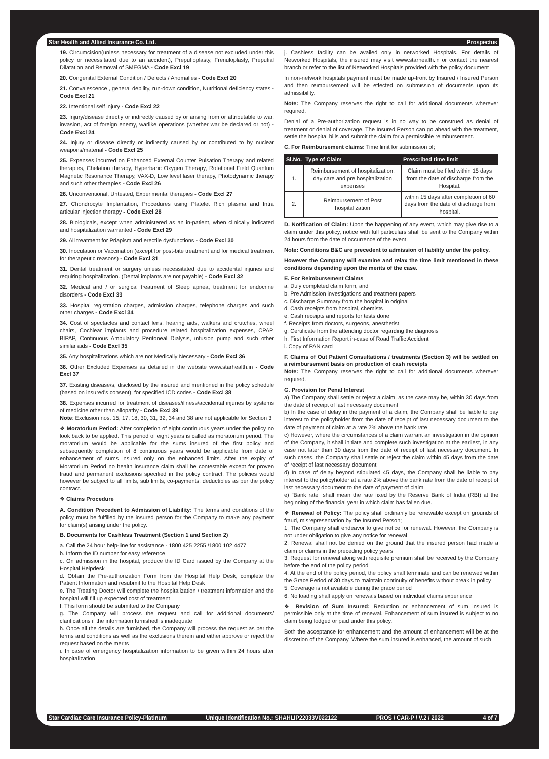Star Health and Allied Insurance Co. Ltd. Prospectus
19. Circumcision(unless necessary for treatment of a disease not excluded under this policy or necessitated due to an accident), Preputioplasty, Frenuloplasty, Preputial Dilatation and Removal of SMEGMA - Code Excl 19
20. Congenital External Condition / Defects / Anomalies - Code Excl 20
21. Convalescence , general debility, run-down condition, Nutritional deficiency states - Code Excl 21
22. Intentional self injury - Code Excl 22
23. Injury/disease directly or indirectly caused by or arising from or attributable to war, invasion, act of foreign enemy, warlike operations (whether war be declared or not) - Code Excl 24
24. Injury or disease directly or indirectly caused by or contributed to by nuclear weapons/material - Code Excl 25
25. Expenses incurred on Enhanced External Counter Pulsation Therapy and related therapies, Chelation therapy, Hyperbaric Oxygen Therapy, Rotational Field Quantum Magnetic Resonance Therapy, VAX-D, Low level laser therapy, Photodynamic therapy and such other therapies - Code Excl 26
26. Unconventional, Untested, Experimental therapies - Code Excl 27
27. Chondrocyte Implantation, Procedures using Platelet Rich plasma and Intra articular injection therapy - Code Excl 28
28. Biologicals, except when administered as an in-patient, when clinically indicated and hospitalization warranted - Code Excl 29
29. All treatment for Priapism and erectile dysfunctions - Code Excl 30
30. Inoculation or Vaccination (except for post-bite treatment and for medical treatment for therapeutic reasons) - Code Excl 31
31. Dental treatment or surgery unless necessitated due to accidental injuries and requiring hospitalization. (Dental implants are not payable) - Code Excl 32
32. Medical and / or surgical treatment of Sleep apnea, treatment for endocrine disorders - Code Excl 33
33. Hospital registration charges, admission charges, telephone charges and such other charges - Code Excl 34
34. Cost of spectacles and contact lens, hearing aids, walkers and crutches, wheel chairs, Cochlear implants and procedure related hospitalization expenses, CPAP, BIPAP, Continuous Ambulatory Peritoneal Dialysis, infusion pump and such other similar aids - Code Excl 35
35. Any hospitalizations which are not Medically Necessary - Code Excl 36
36. Other Excluded Expenses as detailed in the website www.starhealth.in - Code Excl 37
37. Existing disease/s, disclosed by the insured and mentioned in the policy schedule (based on insured's consent), for specified ICD codes - Code Excl 38
38. Expenses incurred for treatment of diseases/illness/accidental injuries by systems of medicine other than allopathy - Code Excl 39
Note: Exclusion nos. 15, 17, 18, 30, 31, 32, 34 and 38 are not applicable for Section 3
❖ Moratorium Period: After completion of eight continuous years under the policy no look back to be applied. This period of eight years is called as moratorium period. The moratorium would be applicable for the sums insured of the first policy and subsequently completion of 8 continuous years would be applicable from date of enhancement of sums insured only on the enhanced limits. After the expiry of Moratorium Period no health insurance claim shall be contestable except for proven fraud and permanent exclusions specified in the policy contract. The policies would however be subject to all limits, sub limits, co-payments, deductibles as per the policy contract.
❖ Claims Procedure
A. Condition Precedent to Admission of Liability: The terms and conditions of the policy must be fulfilled by the insured person for the Company to make any payment for claim(s) arising under the policy.
B. Documents for Cashless Treatment (Section 1 and Section 2)
a. Call the 24 hour help-line for assistance - 1800 425 2255 /1800 102 4477
b. Inform the ID number for easy reference
c. On admission in the hospital, produce the ID Card issued by the Company at the Hospital Helpdesk
d. Obtain the Pre-authorization Form from the Hospital Help Desk, complete the Patient Information and resubmit to the Hospital Help Desk
e. The Treating Doctor will complete the hospitalization / treatment information and the hospital will fill up expected cost of treatment
f. This form should be submitted to the Company
g. The Company will process the request and call for additional documents/ clarifications if the information furnished is inadequate
h. Once all the details are furnished, the Company will process the request as per the terms and conditions as well as the exclusions therein and either approve or reject the request based on the merits
i. In case of emergency hospitalization information to be given within 24 hours after hospitalization
j. Cashless facility can be availed only in networked Hospitals. For details of Networked Hospitals, the insured may visit www.starhealth.in or contact the nearest branch or refer to the list of Networked Hospitals provided with the policy document
In non-network hospitals payment must be made up-front by Insured / Insured Person and then reimbursement will be effected on submission of documents upon its admissibility.
Note: The Company reserves the right to call for additional documents wherever required.
Denial of a Pre-authorization request is in no way to be construed as denial of treatment or denial of coverage. The Insured Person can go ahead with the treatment, settle the hospital bills and submit the claim for a permissible reimbursement.
C. For Reimbursement claims: Time limit for submission of;
| Sl.No. | Type of Claim | Prescribed time limit |
| --- | --- | --- |
| 1. | Reimbursement of hospitalization, day care and pre hospitalization expenses | Claim must be filed within 15 days from the date of discharge from the Hospital. |
| 2. | Reimbursement of Post hospitalization | within 15 days after completion of 60 days from the date of discharge from hospital. |
D. Notification of Claim: Upon the happening of any event, which may give rise to a claim under this policy, notice with full particulars shall be sent to the Company within 24 hours from the date of occurrence of the event.
Note: Conditions B&C are precedent to admission of liability under the policy.
However the Company will examine and relax the time limit mentioned in these conditions depending upon the merits of the case.
E. For Reimbursement Claims
a. Duly completed claim form, and
b. Pre Admission investigations and treatment papers
c. Discharge Summary from the hospital in original
d. Cash receipts from hospital, chemists
e. Cash receipts and reports for tests done
f. Receipts from doctors, surgeons, anesthetist
g. Certificate from the attending doctor regarding the diagnosis
h. First Information Report in-case of Road Traffic Accident
i. Copy of PAN card
F. Claims of Out Patient Consultations / treatments (Section 3) will be settled on a reimbursement basis on production of cash receipts
Note: The Company reserves the right to call for additional documents wherever required.
G. Provision for Penal Interest
a) The Company shall settle or reject a claim, as the case may be, within 30 days from the date of receipt of last necessary document
b) In the case of delay in the payment of a claim, the Company shall be liable to pay interest to the policyholder from the date of receipt of last necessary document to the date of payment of claim at a rate 2% above the bank rate
c) However, where the circumstances of a claim warrant an investigation in the opinion of the Company, it shall initiate and complete such investigation at the earliest, in any case not later than 30 days from the date of receipt of last necessary document. In such cases, the Company shall settle or reject the claim within 45 days from the date of receipt of last necessary document
d) In case of delay beyond stipulated 45 days, the Company shall be liable to pay interest to the policyholder at a rate 2% above the bank rate from the date of receipt of last necessary document to the date of payment of claim
e) "Bank rate" shall mean the rate fixed by the Reserve Bank of India (RBI) at the beginning of the financial year in which claim has fallen due.
❖ Renewal of Policy: The policy shall ordinarily be renewable except on grounds of fraud, misrepresentation by the Insured Person;
1. The Company shall endeavor to give notice for renewal. However, the Company is not under obligation to give any notice for renewal
2. Renewal shall not be denied on the ground that the insured person had made a claim or claims in the preceding policy years
3. Request for renewal along with requisite premium shall be received by the Company before the end of the policy period
4. At the end of the policy period, the policy shall terminate and can be renewed within the Grace Period of 30 days to maintain continuity of benefits without break in policy
5. Coverage is not available during the grace period
6. No loading shall apply on renewals based on individual claims experience
❖ Revision of Sum Insured: Reduction or enhancement of sum insured is permissible only at the time of renewal. Enhancement of sum insured is subject to no claim being lodged or paid under this policy.
Both the acceptance for enhancement and the amount of enhancement will be at the discretion of the Company. Where the sum insured is enhanced, the amount of such
Star Cardiac Care Insurance Policy-Platinum Unique Identification No.: SHAHLIP22033V022122 PROS / CAR-P / V.2 / 2022 4 of 7